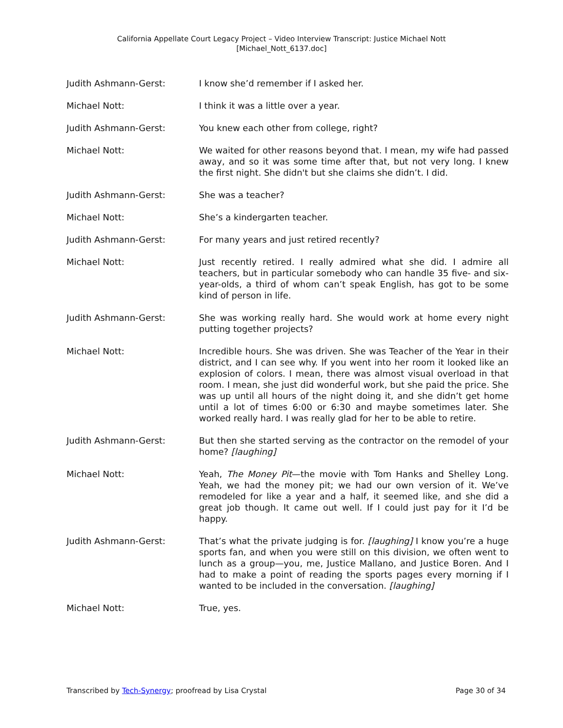California Appellate Court Legacy Project – Video Interview Transcript: Justice Michael Nott
[Michael_Nott_6137.doc]
Judith Ashmann-Gerst: I know she’d remember if I asked her.
Michael Nott: I think it was a little over a year.
Judith Ashmann-Gerst: You knew each other from college, right?
Michael Nott: We waited for other reasons beyond that. I mean, my wife had passed away, and so it was some time after that, but not very long. I knew the first night. She didn't but she claims she didn’t. I did.
Judith Ashmann-Gerst: She was a teacher?
Michael Nott: She’s a kindergarten teacher.
Judith Ashmann-Gerst: For many years and just retired recently?
Michael Nott: Just recently retired. I really admired what she did. I admire all teachers, but in particular somebody who can handle 35 five- and six-year-olds, a third of whom can’t speak English, has got to be some kind of person in life.
Judith Ashmann-Gerst: She was working really hard. She would work at home every night putting together projects?
Michael Nott: Incredible hours. She was driven. She was Teacher of the Year in their district, and I can see why. If you went into her room it looked like an explosion of colors. I mean, there was almost visual overload in that room. I mean, she just did wonderful work, but she paid the price. She was up until all hours of the night doing it, and she didn’t get home until a lot of times 6:00 or 6:30 and maybe sometimes later. She worked really hard. I was really glad for her to be able to retire.
Judith Ashmann-Gerst: But then she started serving as the contractor on the remodel of your home? [laughing]
Michael Nott: Yeah, The Money Pit—the movie with Tom Hanks and Shelley Long. Yeah, we had the money pit; we had our own version of it. We’ve remodeled for like a year and a half, it seemed like, and she did a great job though. It came out well. If I could just pay for it I’d be happy.
Judith Ashmann-Gerst: That’s what the private judging is for. [laughing] I know you’re a huge sports fan, and when you were still on this division, we often went to lunch as a group—you, me, Justice Mallano, and Justice Boren. And I had to make a point of reading the sports pages every morning if I wanted to be included in the conversation. [laughing]
Michael Nott: True, yes.
Transcribed by Tech-Synergy; proofread by Lisa Crystal Page 30 of 34